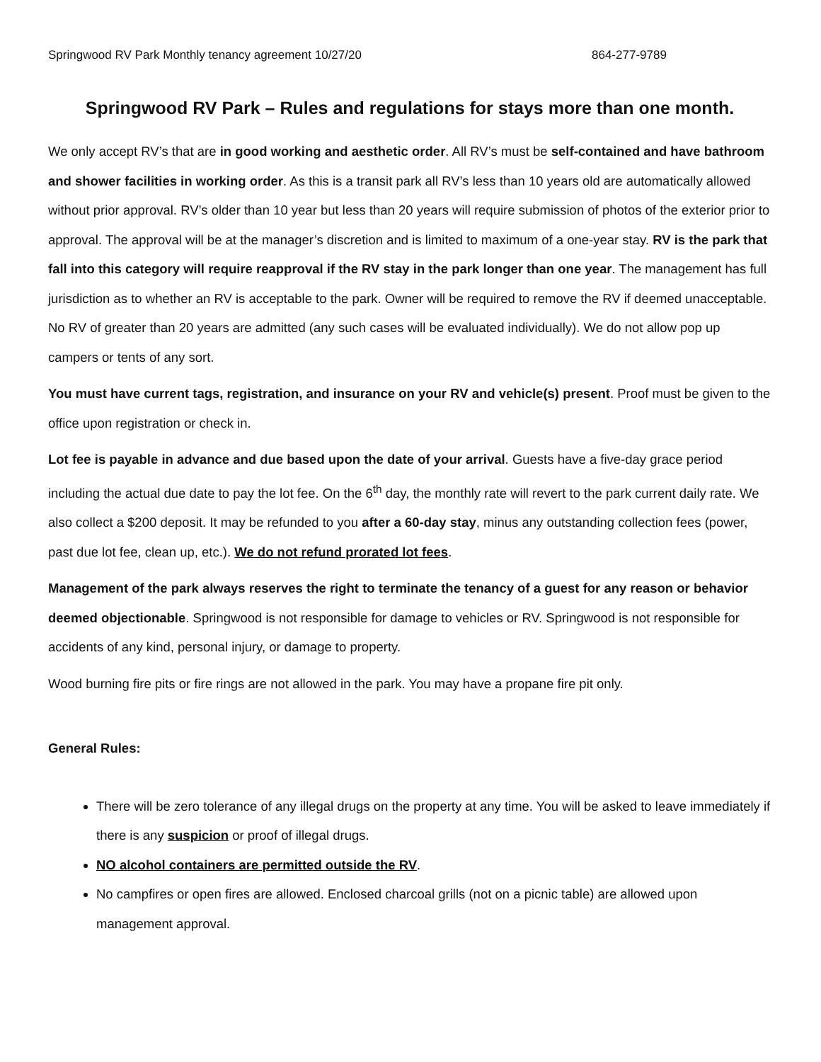Springwood RV Park Monthly tenancy agreement 10/27/20 864-277-9789
Springwood RV Park – Rules and regulations for stays more than one month.
We only accept RV’s that are in good working and aesthetic order. All RV’s must be self-contained and have bathroom and shower facilities in working order. As this is a transit park all RV’s less than 10 years old are automatically allowed without prior approval. RV’s older than 10 year but less than 20 years will require submission of photos of the exterior prior to approval. The approval will be at the manager’s discretion and is limited to maximum of a one-year stay. RV is the park that fall into this category will require reapproval if the RV stay in the park longer than one year. The management has full jurisdiction as to whether an RV is acceptable to the park. Owner will be required to remove the RV if deemed unacceptable. No RV of greater than 20 years are admitted (any such cases will be evaluated individually). We do not allow pop up campers or tents of any sort.
You must have current tags, registration, and insurance on your RV and vehicle(s) present. Proof must be given to the office upon registration or check in.
Lot fee is payable in advance and due based upon the date of your arrival. Guests have a five-day grace period including the actual due date to pay the lot fee. On the 6<sup>th</sup> day, the monthly rate will revert to the park current daily rate. We also collect a $200 deposit. It may be refunded to you after a 60-day stay, minus any outstanding collection fees (power, past due lot fee, clean up, etc.). We do not refund prorated lot fees.
Management of the park always reserves the right to terminate the tenancy of a guest for any reason or behavior deemed objectionable. Springwood is not responsible for damage to vehicles or RV. Springwood is not responsible for accidents of any kind, personal injury, or damage to property.
Wood burning fire pits or fire rings are not allowed in the park. You may have a propane fire pit only.
General Rules:
There will be zero tolerance of any illegal drugs on the property at any time. You will be asked to leave immediately if there is any suspicion or proof of illegal drugs.
NO alcohol containers are permitted outside the RV.
No campfires or open fires are allowed. Enclosed charcoal grills (not on a picnic table) are allowed upon management approval.